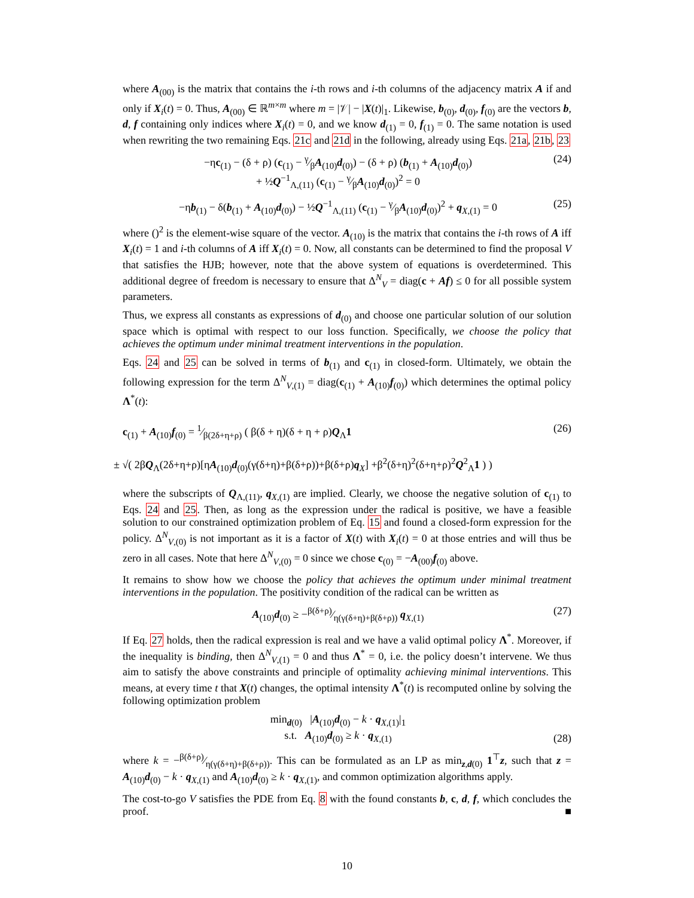where A<sub>(00)</sub> is the matrix that contains the i-th rows and i-th columns of the adjacency matrix A if and only if X<sub>i</sub>(t) = 0. Thus, A<sub>(00)</sub> ∈ ℝ<sup>m×m</sup> where m = |𝒱| − |X(t)|<sub>1</sub>. Likewise, b<sub>(0)</sub>, d<sub>(0)</sub>, f<sub>(0)</sub> are the vectors b, d, f containing only indices where X<sub>i</sub>(t) = 0, and we know d<sub>(1)</sub> = 0, f<sub>(1)</sub> = 0. The same notation is used when rewriting the two remaining Eqs. 21c and 21d in the following, already using Eqs. 21a, 21b, 23
−ηc<sub>(1)</sub> − (δ + ρ) (c<sub>(1)</sub> − γ⁄βA<sub>(10)</sub>d<sub>(0)</sub>) − (δ + ρ) (b<sub>(1)</sub> + A<sub>(10)</sub>d<sub>(0)</sub>)
+ ½Q<sup>−1</sup><sub>Λ,(11)</sub> (c<sub>(1)</sub> − γ⁄βA<sub>(10)</sub>d<sub>(0)</sub>)<sup>2</sup> = 0 (24)
−ηb<sub>(1)</sub> − δ(b<sub>(1)</sub> + A<sub>(10)</sub>d<sub>(0)</sub>) − ½Q<sup>−1</sup><sub>Λ,(11)</sub> (c<sub>(1)</sub> − γ⁄βA<sub>(10)</sub>d<sub>(0)</sub>)<sup>2</sup> + q<sub>X,(1)</sub> = 0 (25)
where ()<sup>2</sup> is the element-wise square of the vector. A<sub>(10)</sub> is the matrix that contains the i-th rows of A iff X<sub>i</sub>(t) = 1 and i-th columns of A iff X<sub>i</sub>(t) = 0. Now, all constants can be determined to find the proposal V that satisfies the HJB; however, note that the above system of equations is overdetermined. This additional degree of freedom is necessary to ensure that Δ<sup>N</sup><sub>V</sub> = diag(c + Af) ≤ 0 for all possible system parameters.
Thus, we express all constants as expressions of d<sub>(0)</sub> and choose one particular solution of our solution space which is optimal with respect to our loss function. Specifically, we choose the policy that achieves the optimum under minimal treatment interventions in the population.
Eqs. 24 and 25 can be solved in terms of b<sub>(1)</sub> and c<sub>(1)</sub> in closed-form. Ultimately, we obtain the following expression for the term Δ<sup>N</sup><sub>V,(1)</sub> = diag(c<sub>(1)</sub> + A<sub>(10)</sub>f<sub>(0)</sub>) which determines the optimal policy Λ<sup>*</sup>(t):
c<sub>(1)</sub> + A<sub>(10)</sub>f<sub>(0)</sub> = 1⁄β(2δ+η+ρ) ( β(δ + η)(δ + η + ρ)Q<sub>Λ</sub>1 (26)
± √( 2βQ<sub>Λ</sub>(2δ+η+ρ)[ηA<sub>(10)</sub>d<sub>(0)</sub>(γ(δ+η)+β(δ+ρ))+β(δ+ρ)q<sub>X</sub>] +β<sup>2</sup>(δ+η)<sup>2</sup>(δ+η+ρ)<sup>2</sup>Q<sup>2</sup><sub>Λ</sub>1 ) )
where the subscripts of Q<sub>Λ,(11)</sub>, q<sub>X,(1)</sub> are implied. Clearly, we choose the negative solution of c<sub>(1)</sub> to Eqs. 24 and 25. Then, as long as the expression under the radical is positive, we have a feasible solution to our constrained optimization problem of Eq. 15 and found a closed-form expression for the policy. Δ<sup>N</sup><sub>V,(0)</sub> is not important as it is a factor of X(t) with X<sub>i</sub>(t) = 0 at those entries and will thus be zero in all cases. Note that here Δ<sup>N</sup><sub>V,(0)</sub> = 0 since we chose c<sub>(0)</sub> = −A<sub>(00)</sub>f<sub>(0)</sub> above.
It remains to show how we choose the policy that achieves the optimum under minimal treatment interventions in the population. The positivity condition of the radical can be written as
A<sub>(10)</sub>d<sub>(0)</sub> ≥ −β(δ+ρ)⁄η(γ(δ+η)+β(δ+ρ)) q<sub>X,(1)</sub> (27)
If Eq. 27 holds, then the radical expression is real and we have a valid optimal policy Λ<sup>*</sup>. Moreover, if the inequality is binding, then Δ<sup>N</sup><sub>V,(1)</sub> = 0 and thus Λ<sup>*</sup> = 0, i.e. the policy doesn’t intervene. We thus aim to satisfy the above constraints and principle of optimality achieving minimal interventions. This means, at every time t that X(t) changes, the optimal intensity Λ<sup>*</sup>(t) is recomputed online by solving the following optimization problem
min<sub>d(0)</sub> |A<sub>(10)</sub>d<sub>(0)</sub> − k · q<sub>X,(1)</sub>|<sub>1</sub>
s.t. A<sub>(10)</sub>d<sub>(0)</sub> ≥ k · q<sub>X,(1)</sub> (28)
where k = −β(δ+ρ)⁄η(γ(δ+η)+β(δ+ρ)). This can be formulated as an LP as min<sub>z,d(0)</sub> 1<sup>⊤</sup>z, such that z = A<sub>(10)</sub>d<sub>(0)</sub> − k · q<sub>X,(1)</sub> and A<sub>(10)</sub>d<sub>(0)</sub> ≥ k · q<sub>X,(1)</sub>, and common optimization algorithms apply.
The cost-to-go V satisfies the PDE from Eq. 8 with the found constants b, c, d, f, which concludes the proof. ■
10